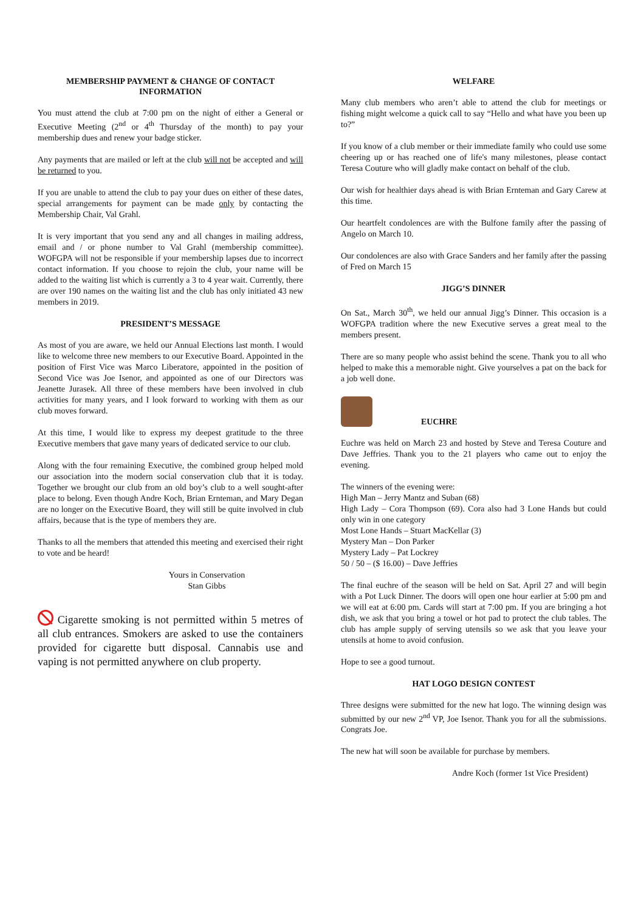MEMBERSHIP PAYMENT & CHANGE OF CONTACT INFORMATION
You must attend the club at 7:00 pm on the night of either a General or Executive Meeting (2<sup>nd</sup> or 4<sup>th</sup> Thursday of the month) to pay your membership dues and renew your badge sticker.
Any payments that are mailed or left at the club will not be accepted and will be returned to you.
If you are unable to attend the club to pay your dues on either of these dates, special arrangements for payment can be made only by contacting the Membership Chair, Val Grahl.
It is very important that you send any and all changes in mailing address, email and / or phone number to Val Grahl (membership committee). WOFGPA will not be responsible if your membership lapses due to incorrect contact information. If you choose to rejoin the club, your name will be added to the waiting list which is currently a 3 to 4 year wait. Currently, there are over 190 names on the waiting list and the club has only initiated 43 new members in 2019.
PRESIDENT’S MESSAGE
As most of you are aware, we held our Annual Elections last month. I would like to welcome three new members to our Executive Board. Appointed in the position of First Vice was Marco Liberatore, appointed in the position of Second Vice was Joe Isenor, and appointed as one of our Directors was Jeanette Jurasek. All three of these members have been involved in club activities for many years, and I look forward to working with them as our club moves forward.
At this time, I would like to express my deepest gratitude to the three Executive members that gave many years of dedicated service to our club.
Along with the four remaining Executive, the combined group helped mold our association into the modern social conservation club that it is today. Together we brought our club from an old boy’s club to a well sought-after place to belong. Even though Andre Koch, Brian Ernteman, and Mary Degan are no longer on the Executive Board, they will still be quite involved in club affairs, because that is the type of members they are.
Thanks to all the members that attended this meeting and exercised their right to vote and be heard!
Yours in Conservation
Stan Gibbs
Cigarette smoking is not permitted within 5 metres of all club entrances. Smokers are asked to use the containers provided for cigarette butt disposal. Cannabis use and vaping is not permitted anywhere on club property.
WELFARE
Many club members who aren’t able to attend the club for meetings or fishing might welcome a quick call to say “Hello and what have you been up to?”
If you know of a club member or their immediate family who could use some cheering up or has reached one of life's many milestones, please contact Teresa Couture who will gladly make contact on behalf of the club.
Our wish for healthier days ahead is with Brian Ernteman and Gary Carew at this time.
Our heartfelt condolences are with the Bulfone family after the passing of Angelo on March 10.
Our condolences are also with Grace Sanders and her family after the passing of Fred on March 15
JIGG’S DINNER
On Sat., March 30<sup>th</sup>, we held our annual Jigg’s Dinner. This occasion is a WOFGPA tradition where the new Executive serves a great meal to the members present.
There are so many people who assist behind the scene. Thank you to all who helped to make this a memorable night. Give yourselves a pat on the back for a job well done.
EUCHRE
Euchre was held on March 23 and hosted by Steve and Teresa Couture and Dave Jeffries. Thank you to the 21 players who came out to enjoy the evening.
The winners of the evening were:
High Man – Jerry Mantz and Suban (68)
High Lady – Cora Thompson (69). Cora also had 3 Lone Hands but could only win in one category
Most Lone Hands – Stuart MacKellar (3)
Mystery Man – Don Parker
Mystery Lady – Pat Lockrey
50 / 50 – ($ 16.00) – Dave Jeffries
The final euchre of the season will be held on Sat. April 27 and will begin with a Pot Luck Dinner. The doors will open one hour earlier at 5:00 pm and we will eat at 6:00 pm. Cards will start at 7:00 pm. If you are bringing a hot dish, we ask that you bring a towel or hot pad to protect the club tables. The club has ample supply of serving utensils so we ask that you leave your utensils at home to avoid confusion.
Hope to see a good turnout.
HAT LOGO DESIGN CONTEST
Three designs were submitted for the new hat logo. The winning design was submitted by our new 2<sup>nd</sup> VP, Joe Isenor. Thank you for all the submissions. Congrats Joe.
The new hat will soon be available for purchase by members.
Andre Koch (former 1st Vice President)